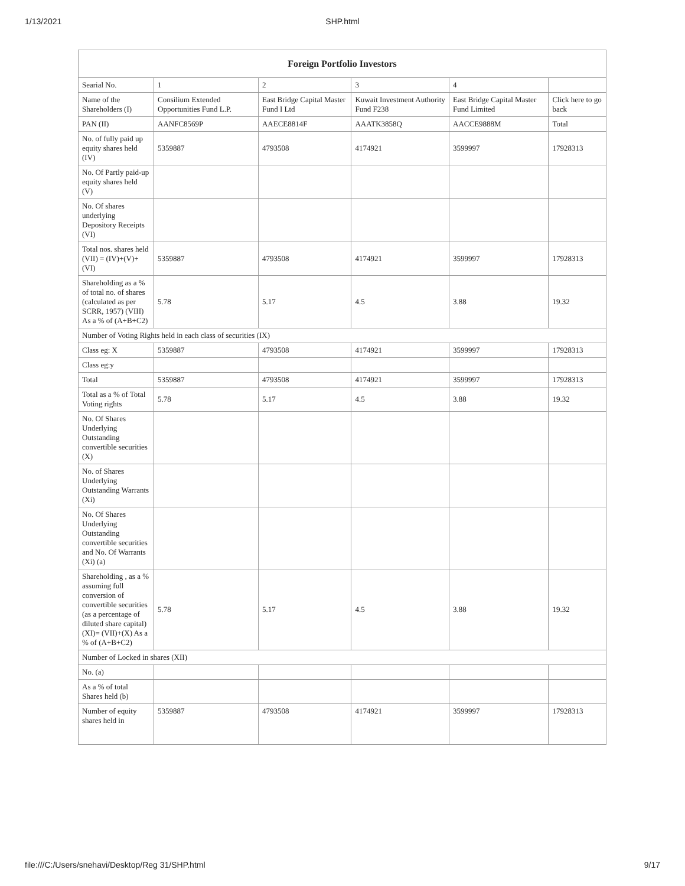1/13/2021
SHP.html
| Foreign Portfolio Investors | | | | | |
| --- | --- | --- | --- | --- | --- |
| Searial No. | 1 | 2 | 3 | 4 | |
| Name of the Shareholders (I) | Consilium Extended Opportunities Fund L.P. | East Bridge Capital Master Fund I Ltd | Kuwait Investment Authority Fund F238 | East Bridge Capital Master Fund Limited | Click here to go back |
| PAN (II) | AANFC8569P | AAECE8814F | AAATK3858Q | AACCE9888M | Total |
| No. of fully paid up equity shares held (IV) | 5359887 | 4793508 | 4174921 | 3599997 | 17928313 |
| No. Of Partly paid-up equity shares held (V) | | | | | |
| No. Of shares underlying Depository Receipts (VI) | | | | | |
| Total nos. shares held (VII) = (IV)+(V)+ (VI) | 5359887 | 4793508 | 4174921 | 3599997 | 17928313 |
| Shareholding as a % of total no. of shares (calculated as per SCRR, 1957) (VIII) As a % of (A+B+C2) | 5.78 | 5.17 | 4.5 | 3.88 | 19.32 |
| Number of Voting Rights held in each class of securities (IX) | | | | | |
| Class eg: X | 5359887 | 4793508 | 4174921 | 3599997 | 17928313 |
| Class eg:y | | | | | |
| Total | 5359887 | 4793508 | 4174921 | 3599997 | 17928313 |
| Total as a % of Total Voting rights | 5.78 | 5.17 | 4.5 | 3.88 | 19.32 |
| No. Of Shares Underlying Outstanding convertible securities (X) | | | | | |
| No. of Shares Underlying Outstanding Warrants (Xi) | | | | | |
| No. Of Shares Underlying Outstanding convertible securities and No. Of Warrants (Xi) (a) | | | | | |
| Shareholding , as a % assuming full conversion of convertible securities (as a percentage of diluted share capital) (XI)= (VII)+(X) As a % of (A+B+C2) | 5.78 | 5.17 | 4.5 | 3.88 | 19.32 |
| Number of Locked in shares (XII) | | | | | |
| No. (a) | | | | | |
| As a % of total Shares held (b) | | | | | |
| Number of equity shares held in | 5359887 | 4793508 | 4174921 | 3599997 | 17928313 |
file:///C:/Users/snehavi/Desktop/Reg 31/SHP.html 9/17